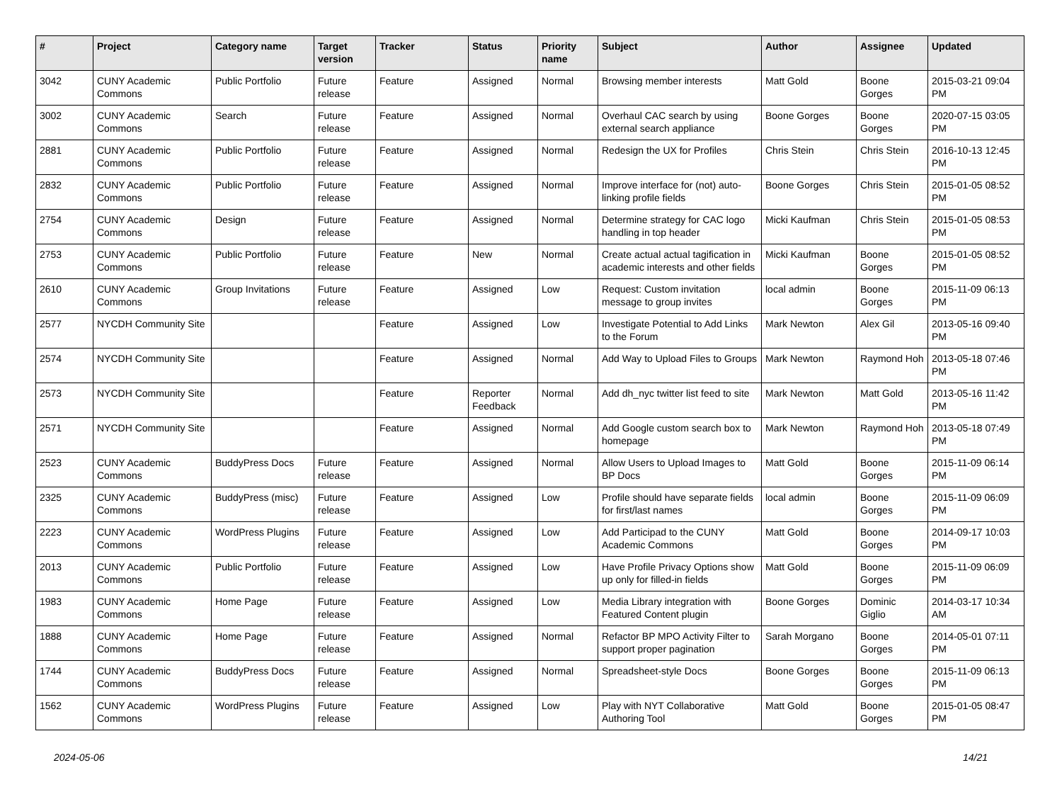| # | Project | Category name | Target version | Tracker | Status | Priority name | Subject | Author | Assignee | Updated |
| --- | --- | --- | --- | --- | --- | --- | --- | --- | --- | --- |
| 3042 | CUNY Academic Commons | Public Portfolio | Future release | Feature | Assigned | Normal | Browsing member interests | Matt Gold | Boone Gorges | 2015-03-21 09:04 PM |
| 3002 | CUNY Academic Commons | Search | Future release | Feature | Assigned | Normal | Overhaul CAC search by using external search appliance | Boone Gorges | Boone Gorges | 2020-07-15 03:05 PM |
| 2881 | CUNY Academic Commons | Public Portfolio | Future release | Feature | Assigned | Normal | Redesign the UX for Profiles | Chris Stein | Chris Stein | 2016-10-13 12:45 PM |
| 2832 | CUNY Academic Commons | Public Portfolio | Future release | Feature | Assigned | Normal | Improve interface for (not) auto-linking profile fields | Boone Gorges | Chris Stein | 2015-01-05 08:52 PM |
| 2754 | CUNY Academic Commons | Design | Future release | Feature | Assigned | Normal | Determine strategy for CAC logo handling in top header | Micki Kaufman | Chris Stein | 2015-01-05 08:53 PM |
| 2753 | CUNY Academic Commons | Public Portfolio | Future release | Feature | New | Normal | Create actual actual tagification in academic interests and other fields | Micki Kaufman | Boone Gorges | 2015-01-05 08:52 PM |
| 2610 | CUNY Academic Commons | Group Invitations | Future release | Feature | Assigned | Low | Request: Custom invitation message to group invites | local admin | Boone Gorges | 2015-11-09 06:13 PM |
| 2577 | NYCDH Community Site | | | Feature | Assigned | Low | Investigate Potential to Add Links to the Forum | Mark Newton | Alex Gil | 2013-05-16 09:40 PM |
| 2574 | NYCDH Community Site | | | Feature | Assigned | Normal | Add Way to Upload Files to Groups | Mark Newton | Raymond Hoh | 2013-05-18 07:46 PM |
| 2573 | NYCDH Community Site | | | Feature | Reporter Feedback | Normal | Add dh_nyc twitter list feed to site | Mark Newton | Matt Gold | 2013-05-16 11:42 PM |
| 2571 | NYCDH Community Site | | | Feature | Assigned | Normal | Add Google custom search box to homepage | Mark Newton | Raymond Hoh | 2013-05-18 07:49 PM |
| 2523 | CUNY Academic Commons | BuddyPress Docs | Future release | Feature | Assigned | Normal | Allow Users to Upload Images to BP Docs | Matt Gold | Boone Gorges | 2015-11-09 06:14 PM |
| 2325 | CUNY Academic Commons | BuddyPress (misc) | Future release | Feature | Assigned | Low | Profile should have separate fields for first/last names | local admin | Boone Gorges | 2015-11-09 06:09 PM |
| 2223 | CUNY Academic Commons | WordPress Plugins | Future release | Feature | Assigned | Low | Add Participad to the CUNY Academic Commons | Matt Gold | Boone Gorges | 2014-09-17 10:03 PM |
| 2013 | CUNY Academic Commons | Public Portfolio | Future release | Feature | Assigned | Low | Have Profile Privacy Options show up only for filled-in fields | Matt Gold | Boone Gorges | 2015-11-09 06:09 PM |
| 1983 | CUNY Academic Commons | Home Page | Future release | Feature | Assigned | Low | Media Library integration with Featured Content plugin | Boone Gorges | Dominic Giglio | 2014-03-17 10:34 AM |
| 1888 | CUNY Academic Commons | Home Page | Future release | Feature | Assigned | Normal | Refactor BP MPO Activity Filter to support proper pagination | Sarah Morgano | Boone Gorges | 2014-05-01 07:11 PM |
| 1744 | CUNY Academic Commons | BuddyPress Docs | Future release | Feature | Assigned | Normal | Spreadsheet-style Docs | Boone Gorges | Boone Gorges | 2015-11-09 06:13 PM |
| 1562 | CUNY Academic Commons | WordPress Plugins | Future release | Feature | Assigned | Low | Play with NYT Collaborative Authoring Tool | Matt Gold | Boone Gorges | 2015-01-05 08:47 PM |
2024-05-06 14/21